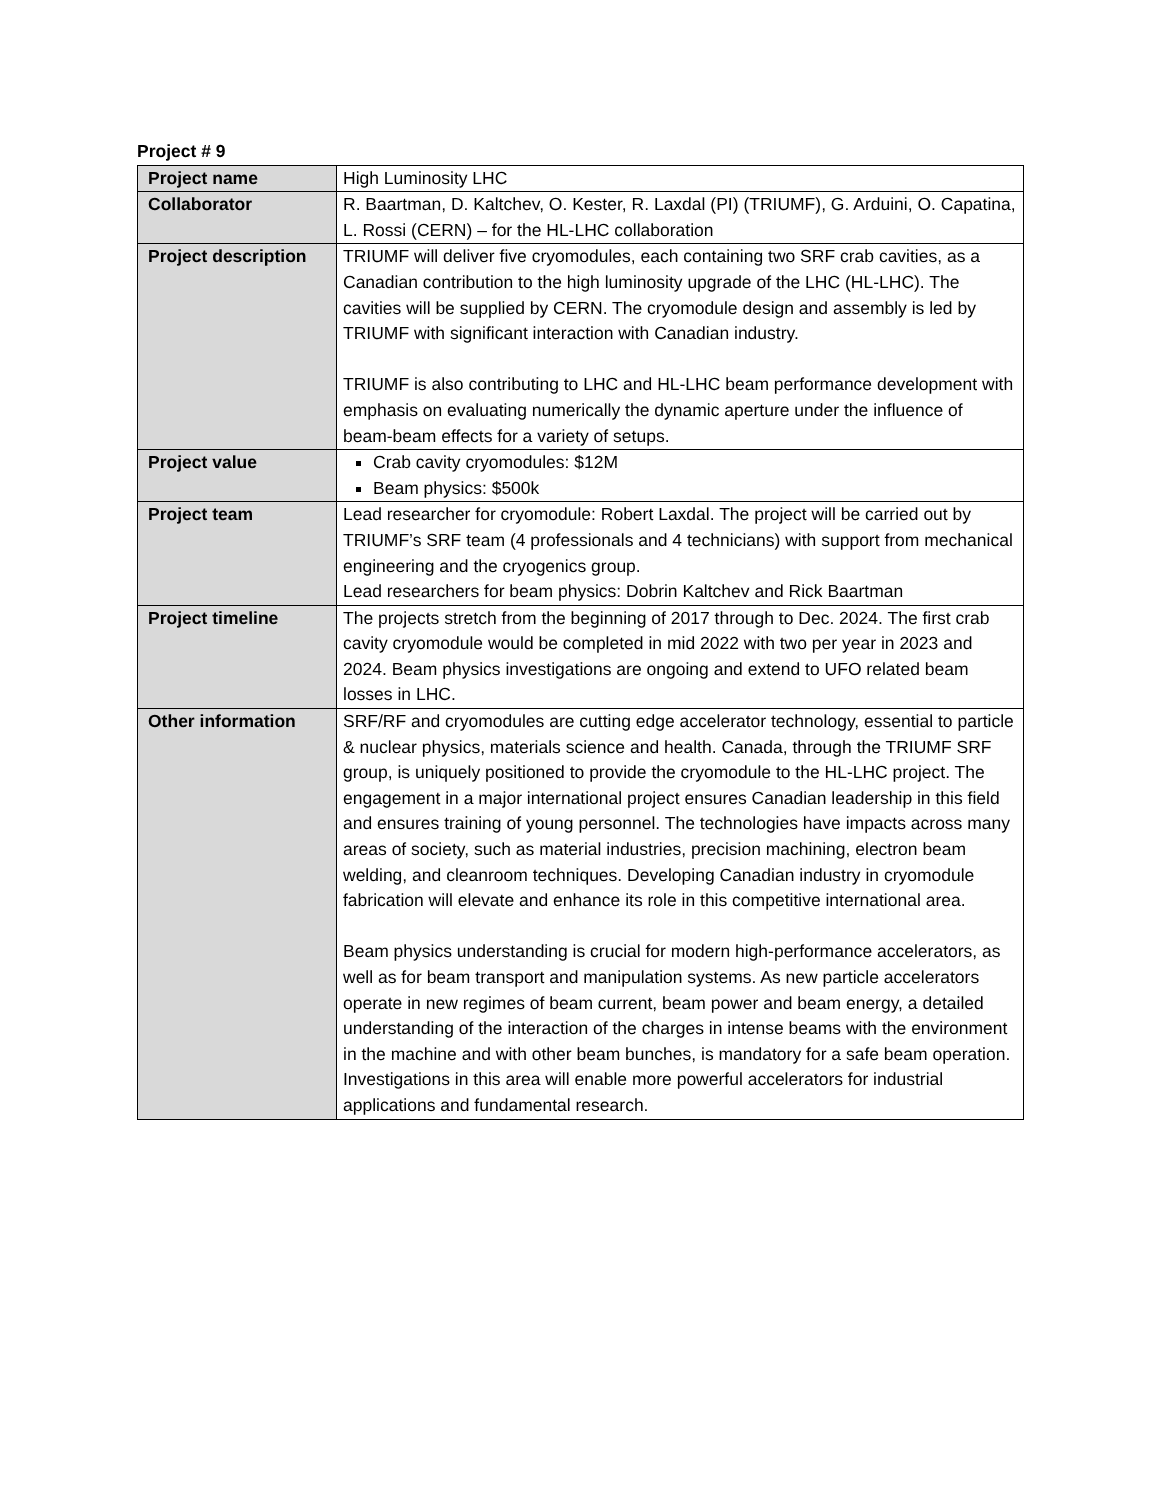Project # 9
| Project name | High Luminosity LHC |
| Collaborator | R. Baartman, D. Kaltchev, O. Kester, R. Laxdal (PI) (TRIUMF), G. Arduini, O. Capatina, L. Rossi (CERN) – for the HL-LHC collaboration |
| Project description | TRIUMF will deliver five cryomodules, each containing two SRF crab cavities, as a Canadian contribution to the high luminosity upgrade of the LHC (HL-LHC). The cavities will be supplied by CERN. The cryomodule design and assembly is led by TRIUMF with significant interaction with Canadian industry. TRIUMF is also contributing to LHC and HL-LHC beam performance development with emphasis on evaluating numerically the dynamic aperture under the influence of beam-beam effects for a variety of setups. |
| Project value | Crab cavity cryomodules: $12M Beam physics: $500k |
| Project team | Lead researcher for cryomodule: Robert Laxdal. The project will be carried out by TRIUMF’s SRF team (4 professionals and 4 technicians) with support from mechanical engineering and the cryogenics group. Lead researchers for beam physics: Dobrin Kaltchev and Rick Baartman |
| Project timeline | The projects stretch from the beginning of 2017 through to Dec. 2024. The first crab cavity cryomodule would be completed in mid 2022 with two per year in 2023 and 2024. Beam physics investigations are ongoing and extend to UFO related beam losses in LHC. |
| Other information | SRF/RF and cryomodules are cutting edge accelerator technology, essential to particle & nuclear physics, materials science and health. Canada, through the TRIUMF SRF group, is uniquely positioned to provide the cryomodule to the HL-LHC project. The engagement in a major international project ensures Canadian leadership in this field and ensures training of young personnel. The technologies have impacts across many areas of society, such as material industries, precision machining, electron beam welding, and cleanroom techniques. Developing Canadian industry in cryomodule fabrication will elevate and enhance its role in this competitive international area. Beam physics understanding is crucial for modern high-performance accelerators, as well as for beam transport and manipulation systems. As new particle accelerators operate in new regimes of beam current, beam power and beam energy, a detailed understanding of the interaction of the charges in intense beams with the environment in the machine and with other beam bunches, is mandatory for a safe beam operation. Investigations in this area will enable more powerful accelerators for industrial applications and fundamental research. |